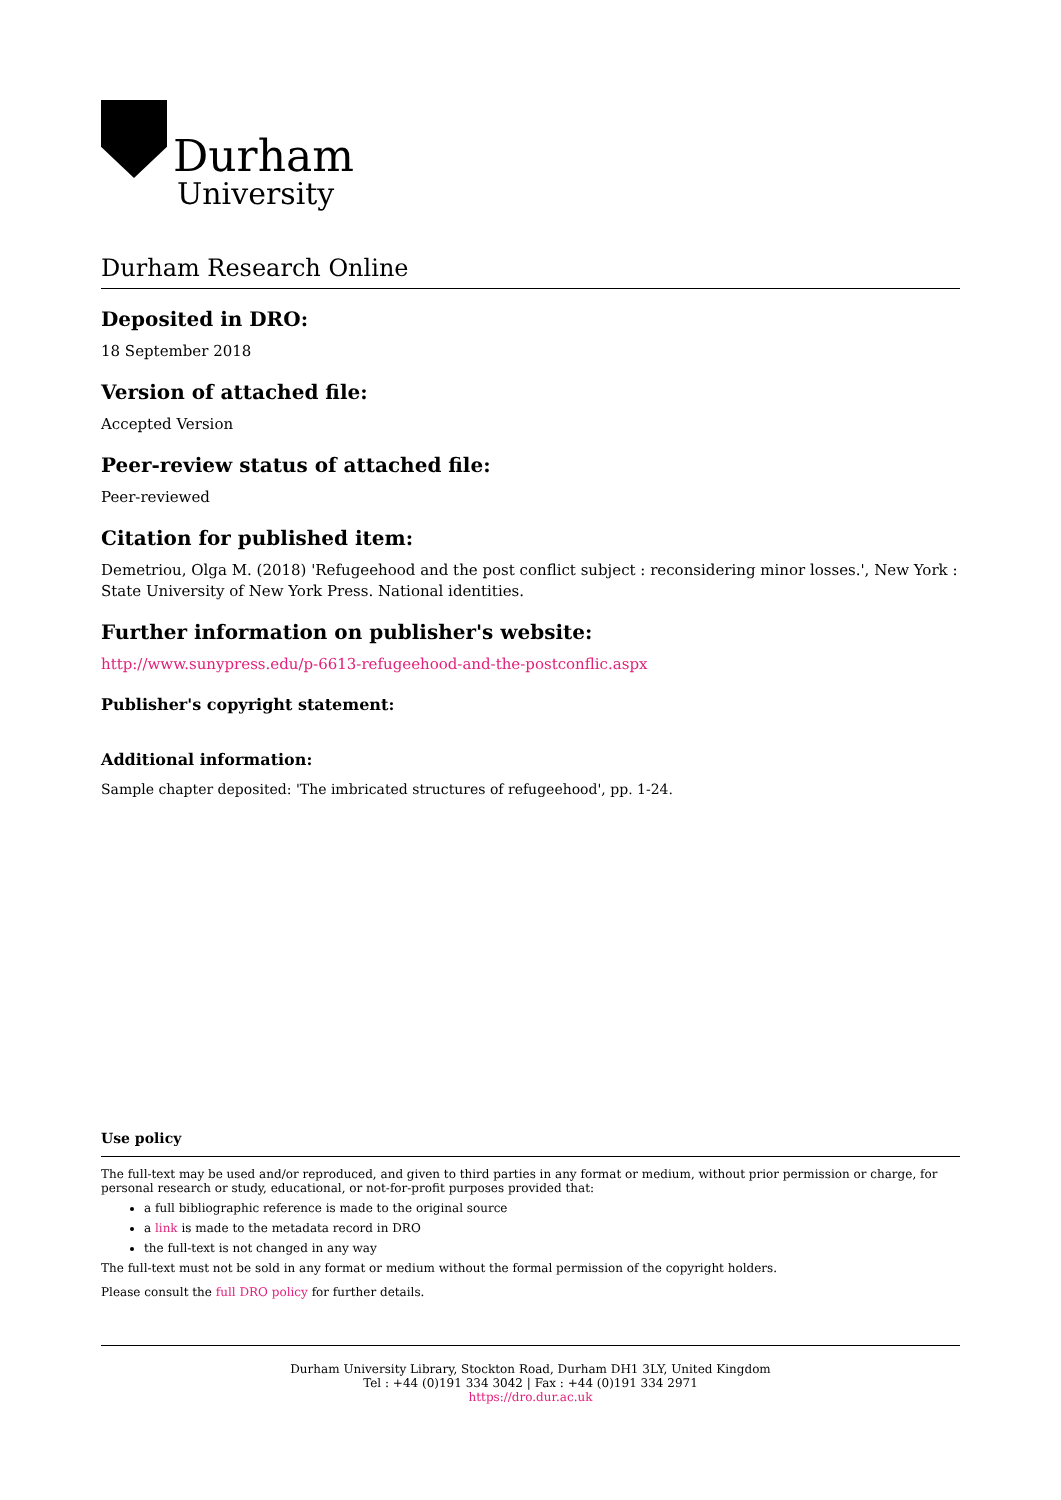Durham
University
Durham Research Online
Deposited in DRO:
18 September 2018
Version of attached file:
Accepted Version
Peer-review status of attached file:
Peer-reviewed
Citation for published item:
Demetriou, Olga M. (2018) 'Refugeehood and the post conflict subject : reconsidering minor losses.', New York : State University of New York Press. National identities.
Further information on publisher's website:
http://www.sunypress.edu/p-6613-refugeehood-and-the-postconflic.aspx
Publisher's copyright statement:
Additional information:
Sample chapter deposited: 'The imbricated structures of refugeehood', pp. 1-24.
Use policy
The full-text may be used and/or reproduced, and given to third parties in any format or medium, without prior permission or charge, for personal research or study, educational, or not-for-profit purposes provided that:
a full bibliographic reference is made to the original source
a link is made to the metadata record in DRO
the full-text is not changed in any way
The full-text must not be sold in any format or medium without the formal permission of the copyright holders.
Please consult the full DRO policy for further details.
Durham University Library, Stockton Road, Durham DH1 3LY, United Kingdom
Tel : +44 (0)191 334 3042 | Fax : +44 (0)191 334 2971
https://dro.dur.ac.uk